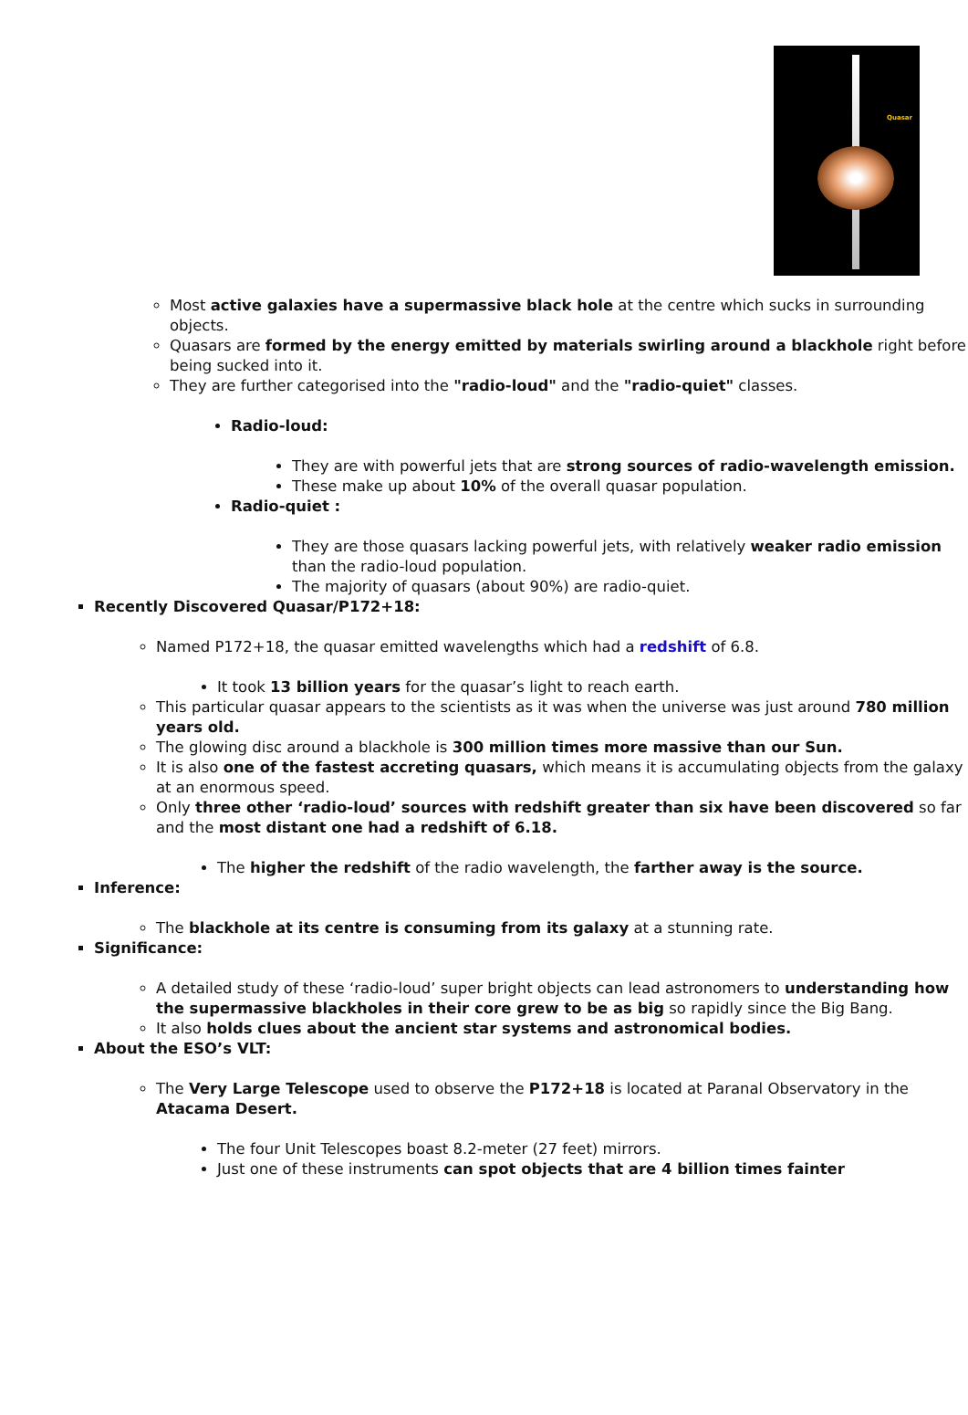Quasar
Most active galaxies have a supermassive black hole at the centre which sucks in surrounding objects.
Quasars are formed by the energy emitted by materials swirling around a blackhole right before being sucked into it.
They are further categorised into the "radio-loud" and the "radio-quiet" classes.
Radio-loud:
They are with powerful jets that are strong sources of radio-wavelength emission.
These make up about 10% of the overall quasar population.
Radio-quiet :
They are those quasars lacking powerful jets, with relatively weaker radio emission than the radio-loud population.
The majority of quasars (about 90%) are radio-quiet.
Recently Discovered Quasar/P172+18:
Named P172+18, the quasar emitted wavelengths which had a redshift of 6.8.
It took 13 billion years for the quasar’s light to reach earth.
This particular quasar appears to the scientists as it was when the universe was just around 780 million years old.
The glowing disc around a blackhole is 300 million times more massive than our Sun.
It is also one of the fastest accreting quasars, which means it is accumulating objects from the galaxy at an enormous speed.
Only three other ‘radio-loud’ sources with redshift greater than six have been discovered so far and the most distant one had a redshift of 6.18.
The higher the redshift of the radio wavelength, the farther away is the source.
Inference:
The blackhole at its centre is consuming from its galaxy at a stunning rate.
Significance:
A detailed study of these ‘radio-loud’ super bright objects can lead astronomers to understanding how the supermassive blackholes in their core grew to be as big so rapidly since the Big Bang.
It also holds clues about the ancient star systems and astronomical bodies.
About the ESO’s VLT:
The Very Large Telescope used to observe the P172+18 is located at Paranal Observatory in the Atacama Desert.
The four Unit Telescopes boast 8.2-meter (27 feet) mirrors.
Just one of these instruments can spot objects that are 4 billion times fainter